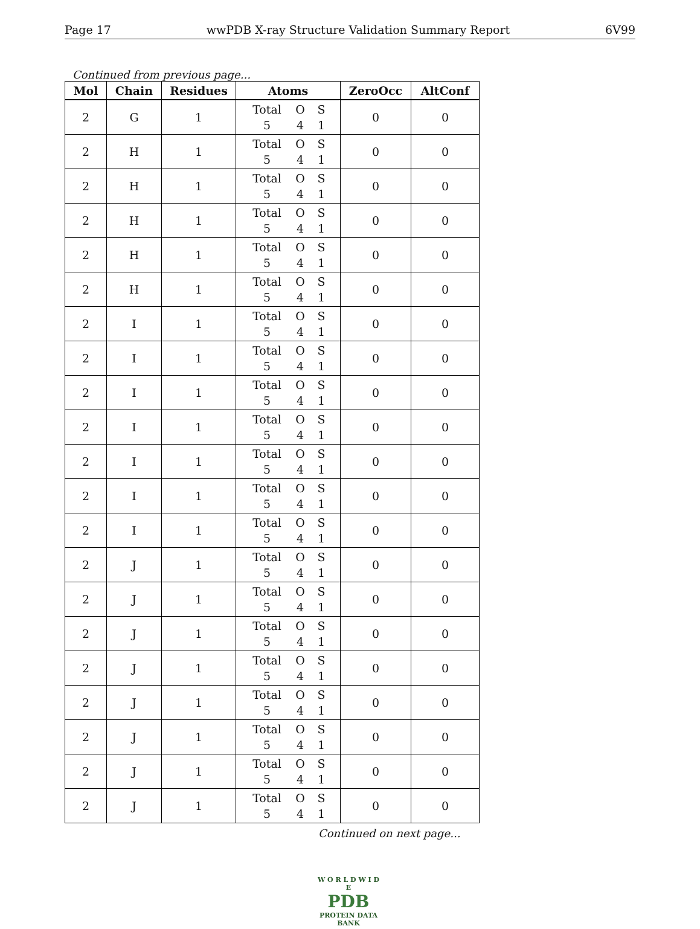Page 17 wwPDB X-ray Structure Validation Summary Report 6V99
Continued from previous page...
| Mol | Chain | Residues | Atoms | ZeroOcc | AltConf |
| --- | --- | --- | --- | --- | --- |
| 2 | G | 1 | Total O S 5 4 1 | 0 | 0 |
| 2 | H | 1 | Total O S 5 4 1 | 0 | 0 |
| 2 | H | 1 | Total O S 5 4 1 | 0 | 0 |
| 2 | H | 1 | Total O S 5 4 1 | 0 | 0 |
| 2 | H | 1 | Total O S 5 4 1 | 0 | 0 |
| 2 | H | 1 | Total O S 5 4 1 | 0 | 0 |
| 2 | I | 1 | Total O S 5 4 1 | 0 | 0 |
| 2 | I | 1 | Total O S 5 4 1 | 0 | 0 |
| 2 | I | 1 | Total O S 5 4 1 | 0 | 0 |
| 2 | I | 1 | Total O S 5 4 1 | 0 | 0 |
| 2 | I | 1 | Total O S 5 4 1 | 0 | 0 |
| 2 | I | 1 | Total O S 5 4 1 | 0 | 0 |
| 2 | I | 1 | Total O S 5 4 1 | 0 | 0 |
| 2 | J | 1 | Total O S 5 4 1 | 0 | 0 |
| 2 | J | 1 | Total O S 5 4 1 | 0 | 0 |
| 2 | J | 1 | Total O S 5 4 1 | 0 | 0 |
| 2 | J | 1 | Total O S 5 4 1 | 0 | 0 |
| 2 | J | 1 | Total O S 5 4 1 | 0 | 0 |
| 2 | J | 1 | Total O S 5 4 1 | 0 | 0 |
| 2 | J | 1 | Total O S 5 4 1 | 0 | 0 |
| 2 | J | 1 | Total O S 5 4 1 | 0 | 0 |
Continued on next page...
W O R L D W I D E
PDB
PROTEIN DATA BANK